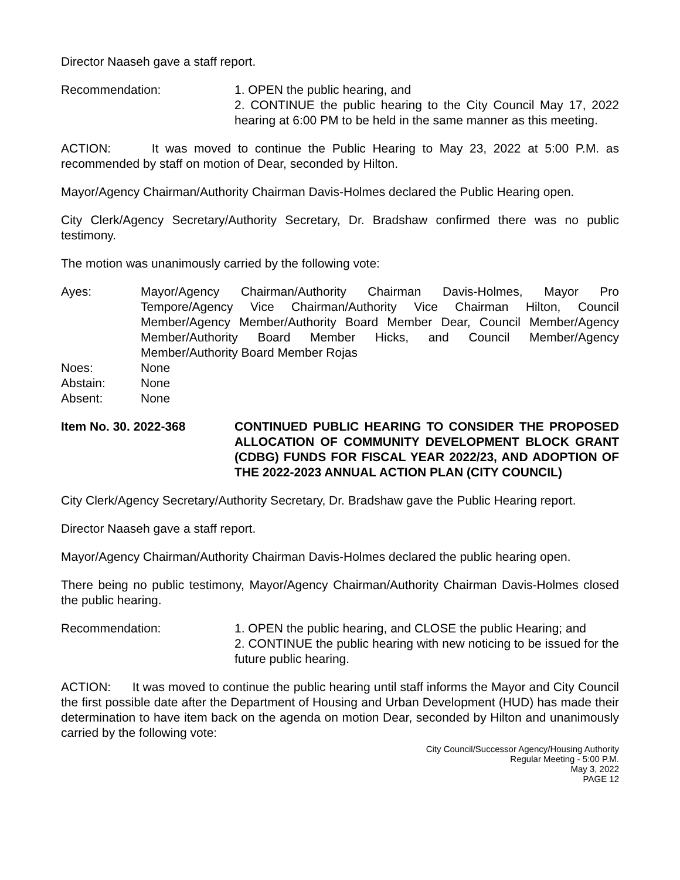Director Naaseh gave a staff report.
Recommendation: 1. OPEN the public hearing, and
2. CONTINUE the public hearing to the City Council May 17, 2022 hearing at 6:00 PM to be held in the same manner as this meeting.
ACTION: It was moved to continue the Public Hearing to May 23, 2022 at 5:00 P.M. as recommended by staff on motion of Dear, seconded by Hilton.
Mayor/Agency Chairman/Authority Chairman Davis-Holmes declared the Public Hearing open.
City Clerk/Agency Secretary/Authority Secretary, Dr. Bradshaw confirmed there was no public testimony.
The motion was unanimously carried by the following vote:
Ayes: Mayor/Agency Chairman/Authority Chairman Davis-Holmes, Mayor Pro Tempore/Agency Vice Chairman/Authority Vice Chairman Hilton, Council Member/Agency Member/Authority Board Member Dear, Council Member/Agency Member/Authority Board Member Hicks, and Council Member/Agency Member/Authority Board Member Rojas
Noes: None
Abstain: None
Absent: None
Item No. 30. 2022-368 CONTINUED PUBLIC HEARING TO CONSIDER THE PROPOSED ALLOCATION OF COMMUNITY DEVELOPMENT BLOCK GRANT (CDBG) FUNDS FOR FISCAL YEAR 2022/23, AND ADOPTION OF THE 2022-2023 ANNUAL ACTION PLAN (CITY COUNCIL)
City Clerk/Agency Secretary/Authority Secretary, Dr. Bradshaw gave the Public Hearing report.
Director Naaseh gave a staff report.
Mayor/Agency Chairman/Authority Chairman Davis-Holmes declared the public hearing open.
There being no public testimony, Mayor/Agency Chairman/Authority Chairman Davis-Holmes closed the public hearing.
Recommendation: 1. OPEN the public hearing, and CLOSE the public Hearing; and
2. CONTINUE the public hearing with new noticing to be issued for the future public hearing.
ACTION: It was moved to continue the public hearing until staff informs the Mayor and City Council the first possible date after the Department of Housing and Urban Development (HUD) has made their determination to have item back on the agenda on motion Dear, seconded by Hilton and unanimously carried by the following vote:
City Council/Successor Agency/Housing Authority
Regular Meeting - 5:00 P.M.
May 3, 2022
PAGE 12